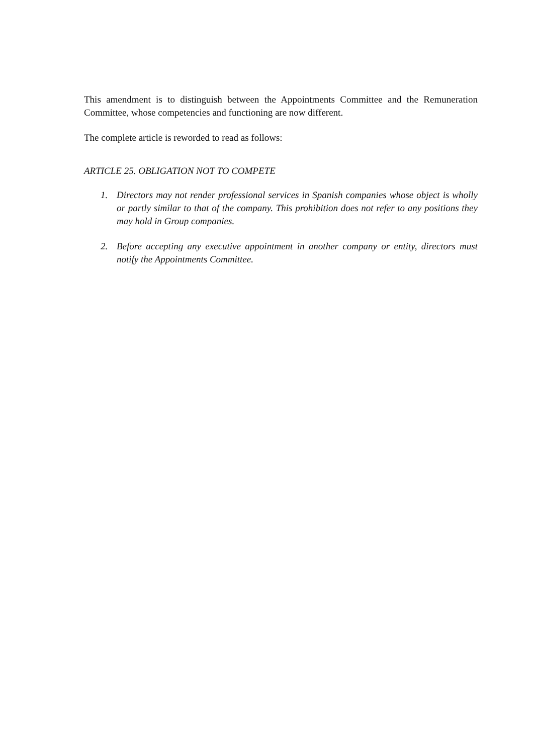This amendment is to distinguish between the Appointments Committee and the Remuneration Committee, whose competencies and functioning are now different.
The complete article is reworded to read as follows:
ARTICLE 25. OBLIGATION NOT TO COMPETE
1. Directors may not render professional services in Spanish companies whose object is wholly or partly similar to that of the company. This prohibition does not refer to any positions they may hold in Group companies.
2. Before accepting any executive appointment in another company or entity, directors must notify the Appointments Committee.